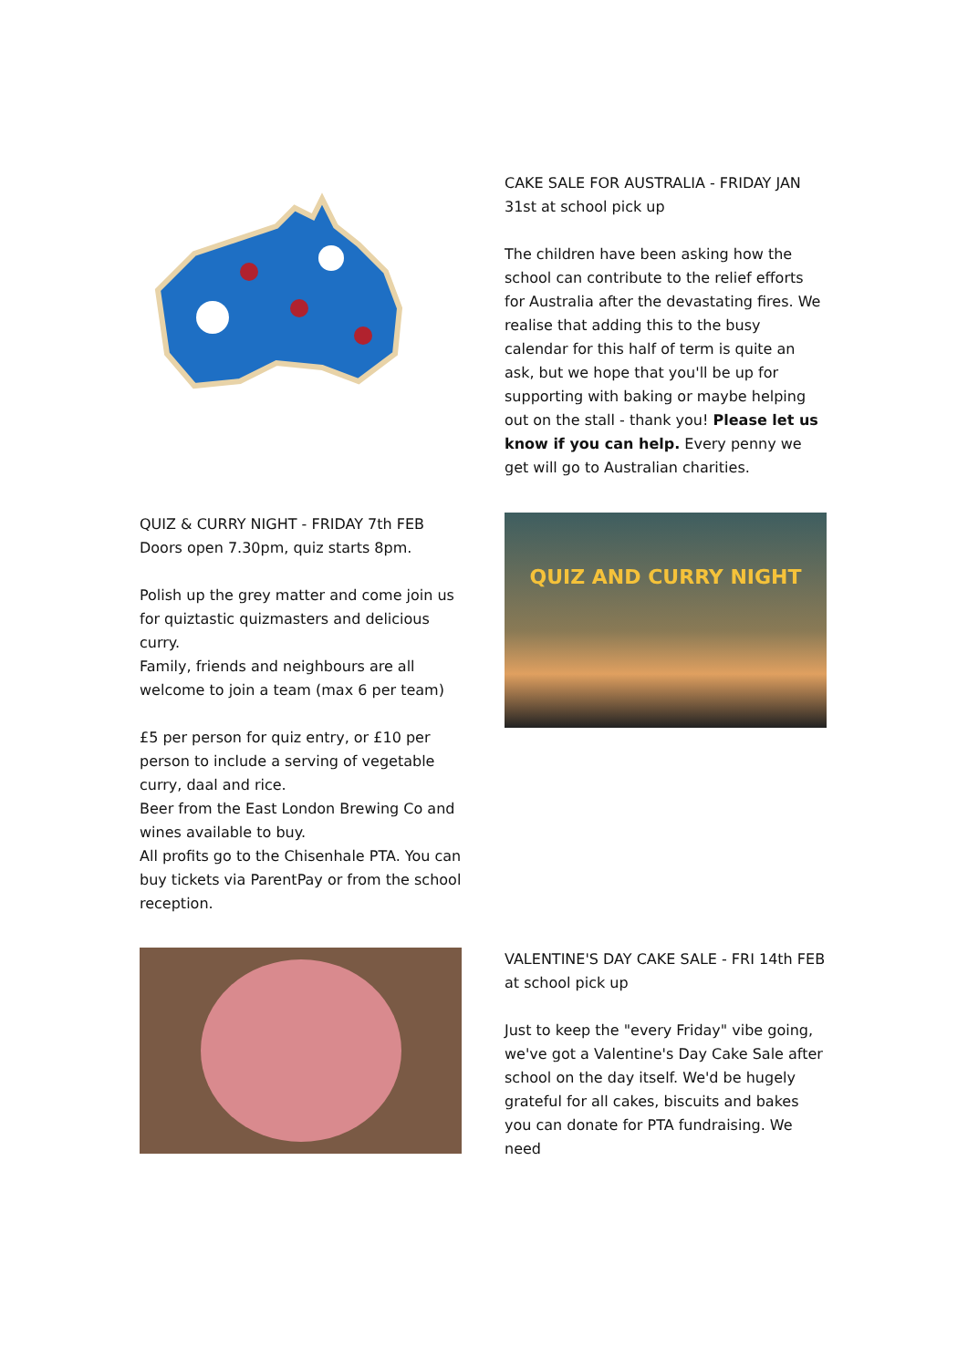CAKE SALE FOR AUSTRALIA - FRIDAY JAN 31st at school pick up
The children have been asking how the school can contribute to the relief efforts for Australia after the devastating fires. We realise that adding this to the busy calendar for this half of term is quite an ask, but we hope that you'll be up for supporting with baking or maybe helping out on the stall - thank you! Please let us know if you can help. Every penny we get will go to Australian charities.
QUIZ & CURRY NIGHT - FRIDAY 7th FEB
Doors open 7.30pm, quiz starts 8pm.
Polish up the grey matter and come join us for quiztastic quizmasters and delicious curry.
Family, friends and neighbours are all welcome to join a team (max 6 per team)
£5 per person for quiz entry, or £10 per person to include a serving of vegetable curry, daal and rice.
Beer from the East London Brewing Co and wines available to buy.
All profits go to the Chisenhale PTA. You can buy tickets via ParentPay or from the school reception.
QUIZ AND CURRY NIGHT
VALENTINE'S DAY CAKE SALE - FRI 14th FEB at school pick up
Just to keep the "every Friday" vibe going, we've got a Valentine's Day Cake Sale after school on the day itself. We'd be hugely grateful for all cakes, biscuits and bakes you can donate for PTA fundraising. We need